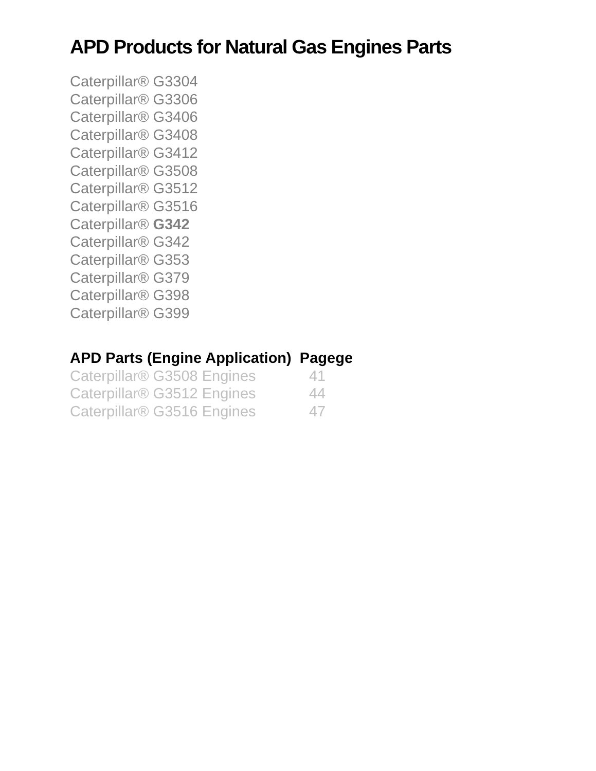APD Products for Natural Gas Engines Parts
Caterpillar® G3304
Caterpillar® G3306
Caterpillar® G3406
Caterpillar® G3408
Caterpillar® G3412
Caterpillar® G3508
Caterpillar® G3512
Caterpillar® G3516
Caterpillar® G342
Caterpillar® G342
Caterpillar® G353
Caterpillar® G379
Caterpillar® G398
Caterpillar® G399
| APD Parts (Engine Application) | Pagege |
| --- | --- |
| Caterpillar® G3508 Engines | 41 |
| Caterpillar® G3512 Engines | 44 |
| Caterpillar® G3516 Engines | 47 |